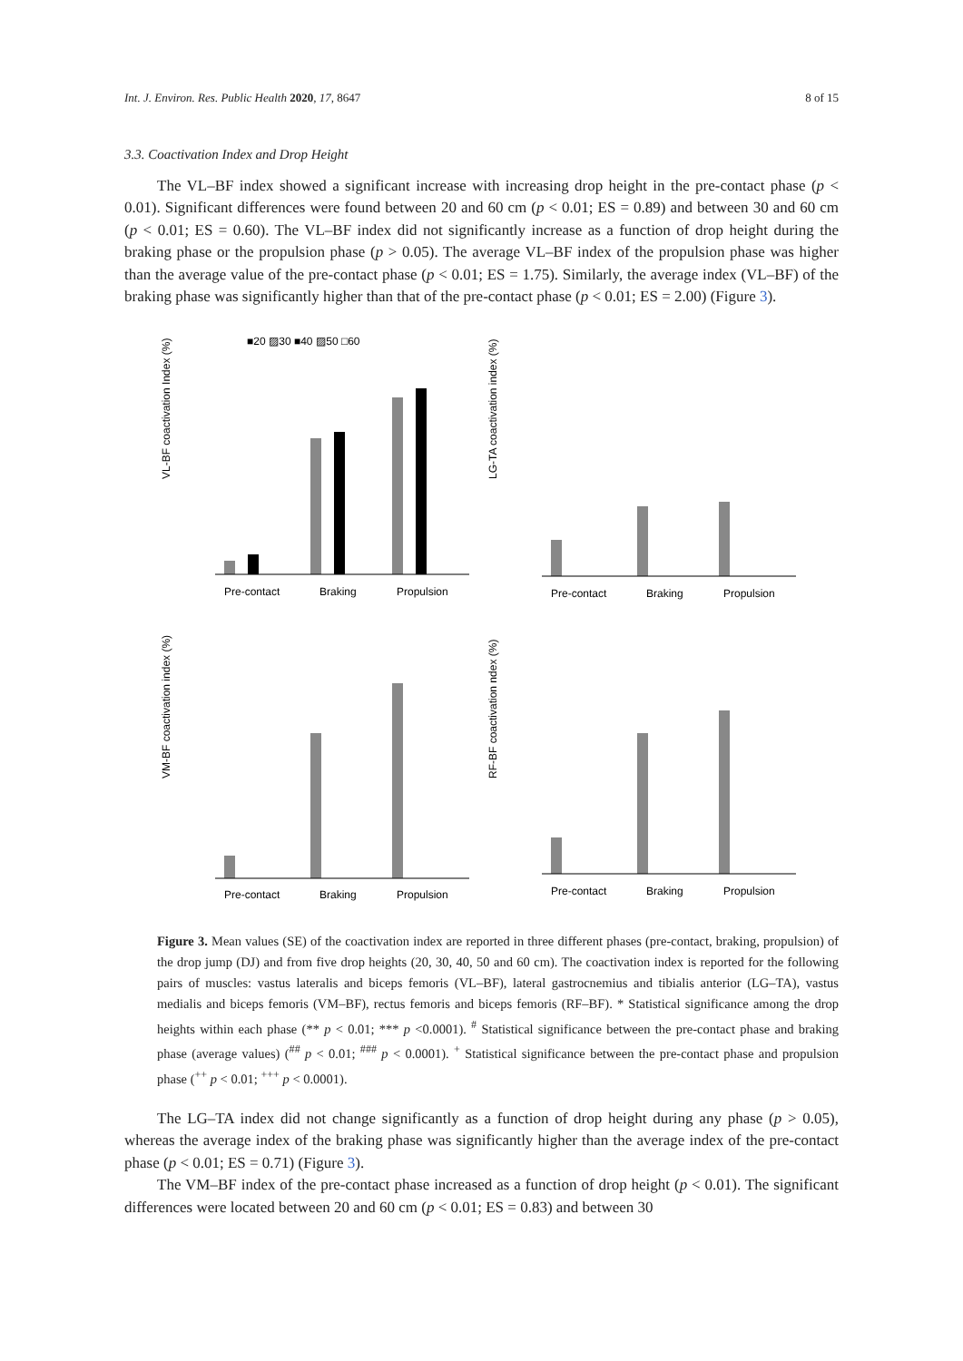Int. J. Environ. Res. Public Health 2020, 17, 8647 8 of 15
3.3. Coactivation Index and Drop Height
The VL–BF index showed a significant increase with increasing drop height in the pre-contact phase (p < 0.01). Significant differences were found between 20 and 60 cm (p < 0.01; ES = 0.89) and between 30 and 60 cm (p < 0.01; ES = 0.60). The VL–BF index did not significantly increase as a function of drop height during the braking phase or the propulsion phase (p > 0.05). The average VL–BF index of the propulsion phase was higher than the average value of the pre-contact phase (p < 0.01; ES = 1.75). Similarly, the average index (VL–BF) of the braking phase was significantly higher than that of the pre-contact phase (p < 0.01; ES = 2.00) (Figure 3).
■20 ▨30 ■40 ▨50 □60
VL-BF coactivation Index (%)
Pre-contact
Braking
Propulsion
LG-TA coactivation index (%)
Pre-contact
Braking
Propulsion
VM-BF coactivation index (%)
Pre-contact
Braking
Propulsion
RF-BF coactivation ndex (%)
Pre-contact
Braking
Propulsion
Figure 3. Mean values (SE) of the coactivation index are reported in three different phases (pre-contact, braking, propulsion) of the drop jump (DJ) and from five drop heights (20, 30, 40, 50 and 60 cm). The coactivation index is reported for the following pairs of muscles: vastus lateralis and biceps femoris (VL–BF), lateral gastrocnemius and tibialis anterior (LG–TA), vastus medialis and biceps femoris (VM–BF), rectus femoris and biceps femoris (RF–BF). * Statistical significance among the drop heights within each phase (** p < 0.01; *** p <0.0001). <sup>#</sup> Statistical significance between the pre-contact phase and braking phase (average values) (<sup>##</sup> p < 0.01; <sup>###</sup> p < 0.0001). <sup>+</sup> Statistical significance between the pre-contact phase and propulsion phase (<sup>++</sup> p < 0.01; <sup>+++</sup> p < 0.0001).
The LG–TA index did not change significantly as a function of drop height during any phase (p > 0.05), whereas the average index of the braking phase was significantly higher than the average index of the pre-contact phase (p < 0.01; ES = 0.71) (Figure 3).
The VM–BF index of the pre-contact phase increased as a function of drop height (p < 0.01). The significant differences were located between 20 and 60 cm (p < 0.01; ES = 0.83) and between 30